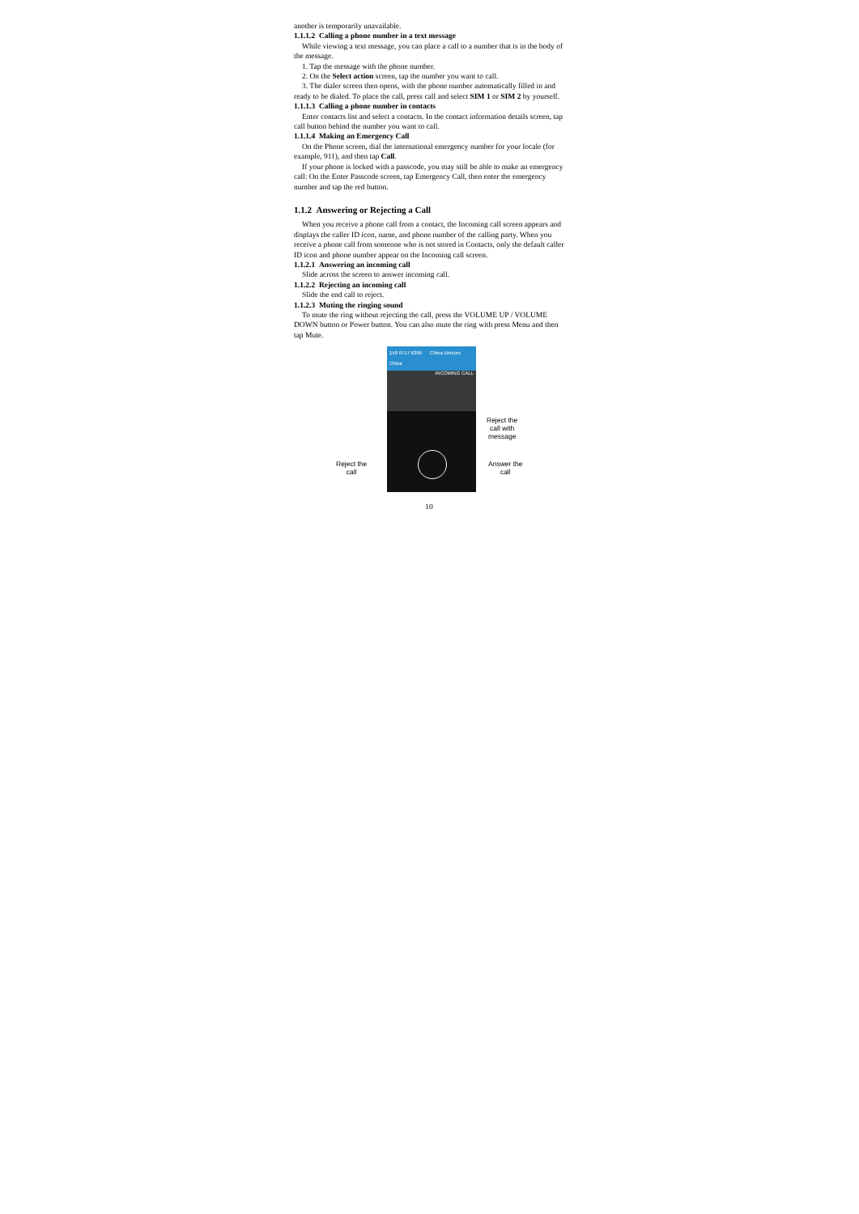another is temporarily unavailable.
1.1.1.2 Calling a phone number in a text message
While viewing a text message, you can place a call to a number that is in the body of the message.
1. Tap the message with the phone number.
2. On the Select action screen, tap the number you want to call.
3. The dialer screen then opens, with the phone number automatically filled in and ready to be dialed. To place the call, press call and select SIM 1 or SIM 2 by yourself.
1.1.1.3 Calling a phone number in contacts
Enter contacts list and select a contacts. In the contact information details screen, tap call button behind the number you want to call.
1.1.1.4 Making an Emergency Call
On the Phone screen, dial the international emergency number for your locale (for example, 911), and then tap Call.
If your phone is locked with a passcode, you may still be able to make an emergency call: On the Enter Passcode screen, tap Emergency Call, then enter the emergency number and tap the red button.
1.1.2 Answering or Rejecting a Call
When you receive a phone call from a contact, the Incoming call screen appears and displays the caller ID icon, name, and phone number of the calling party. When you receive a phone call from someone who is not stored in Contacts, only the default caller ID icon and phone number appear on the Incoming call screen.
1.1.2.1 Answering an incoming call
Slide across the screen to answer incoming call.
1.1.2.2 Rejecting an incoming call
Slide the end call to reject.
1.1.2.3 Muting the ringing sound
To mute the ring without rejecting the call, press the VOLUME UP / VOLUME DOWN button or Power button. You can also mute the ring with press Menu and then tap Mute.
158 6717 6396 China Unicom
China
INCOMING CALL
Reject the
call with
message
Reject the
call
Answer the
call
10